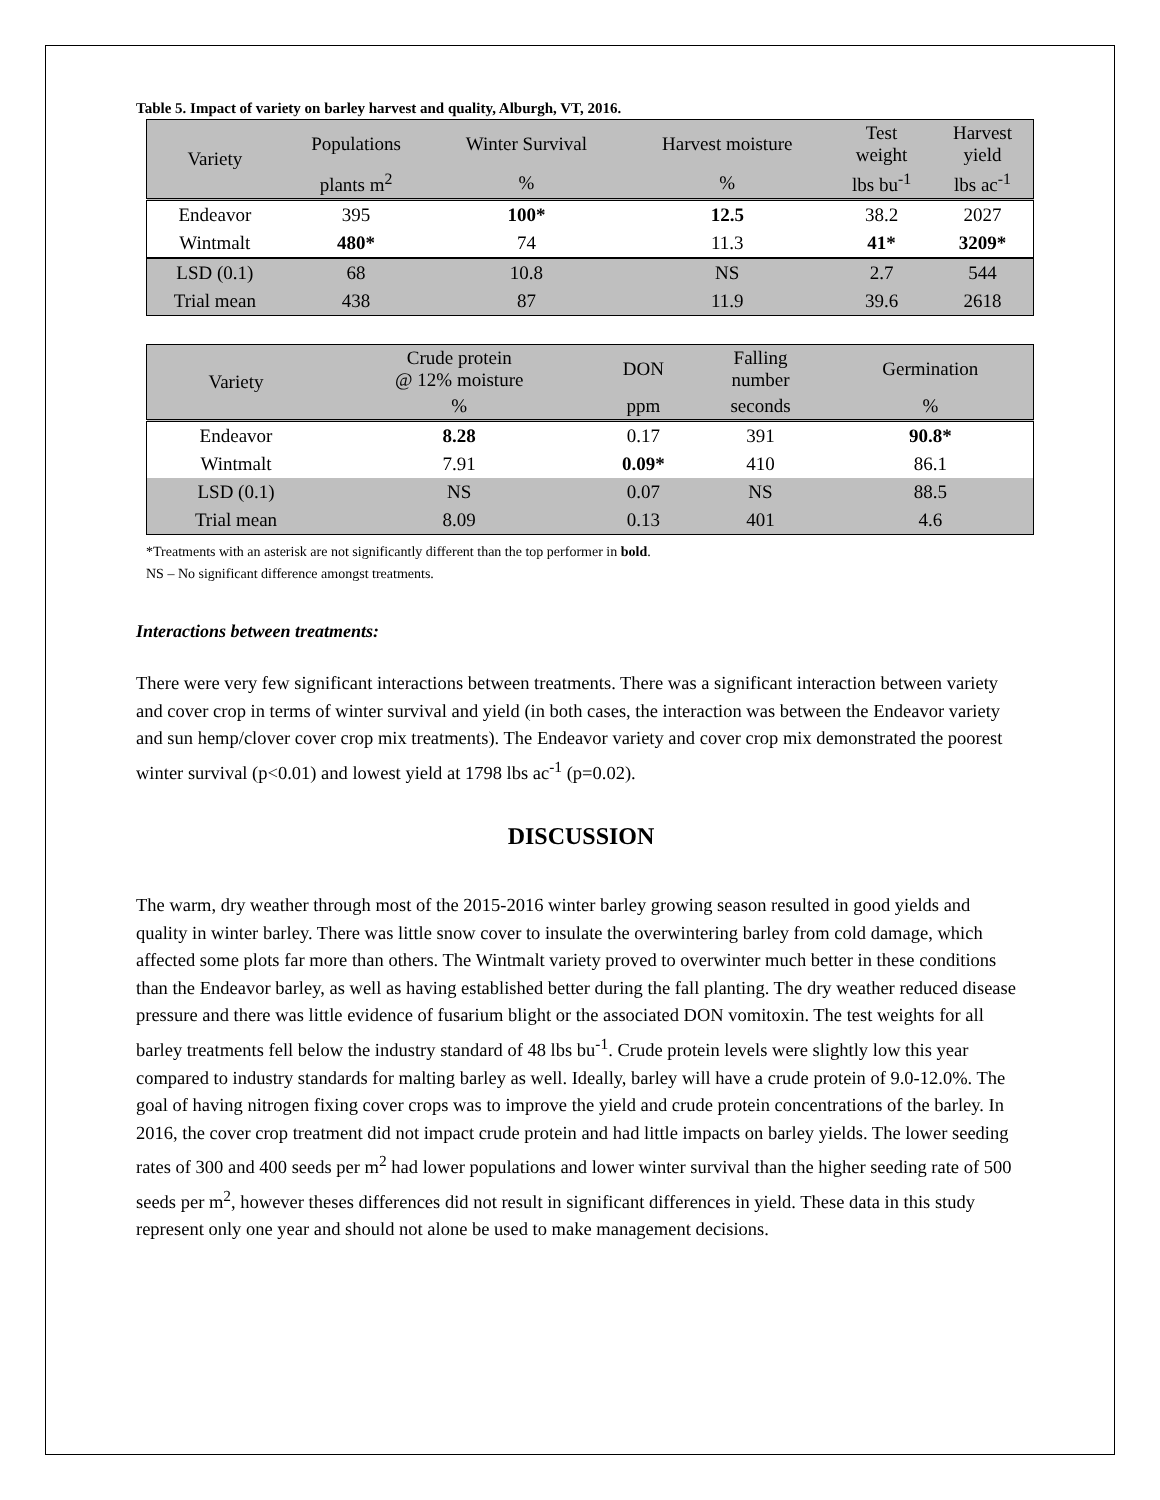Table 5. Impact of variety on barley harvest and quality, Alburgh, VT, 2016.
| Variety | Populations | Winter Survival | Harvest moisture | Test weight | Harvest yield |
| --- | --- | --- | --- | --- | --- |
| | plants m<sup>2</sup> | % | % | lbs bu<sup>-1</sup> | lbs ac<sup>-1</sup> |
| Endeavor | 395 | 100* | 12.5 | 38.2 | 2027 |
| Wintmalt | 480* | 74 | 11.3 | 41* | 3209* |
| LSD (0.1) | 68 | 10.8 | NS | 2.7 | 544 |
| Trial mean | 438 | 87 | 11.9 | 39.6 | 2618 |
| Variety | Crude protein @ 12% moisture | DON | Falling number | Germination |
| --- | --- | --- | --- | --- |
| | % | ppm | seconds | % |
| Endeavor | 8.28 | 0.17 | 391 | 90.8* |
| Wintmalt | 7.91 | 0.09* | 410 | 86.1 |
| LSD (0.1) | NS | 0.07 | NS | 88.5 |
| Trial mean | 8.09 | 0.13 | 401 | 4.6 |
*Treatments with an asterisk are not significantly different than the top performer in bold.
NS – No significant difference amongst treatments.
Interactions between treatments:
There were very few significant interactions between treatments. There was a significant interaction between variety and cover crop in terms of winter survival and yield (in both cases, the interaction was between the Endeavor variety and sun hemp/clover cover crop mix treatments). The Endeavor variety and cover crop mix demonstrated the poorest winter survival (p<0.01) and lowest yield at 1798 lbs ac<sup>-1</sup> (p=0.02).
DISCUSSION
The warm, dry weather through most of the 2015-2016 winter barley growing season resulted in good yields and quality in winter barley. There was little snow cover to insulate the overwintering barley from cold damage, which affected some plots far more than others. The Wintmalt variety proved to overwinter much better in these conditions than the Endeavor barley, as well as having established better during the fall planting. The dry weather reduced disease pressure and there was little evidence of fusarium blight or the associated DON vomitoxin. The test weights for all barley treatments fell below the industry standard of 48 lbs bu<sup>-1</sup>. Crude protein levels were slightly low this year compared to industry standards for malting barley as well. Ideally, barley will have a crude protein of 9.0-12.0%. The goal of having nitrogen fixing cover crops was to improve the yield and crude protein concentrations of the barley. In 2016, the cover crop treatment did not impact crude protein and had little impacts on barley yields. The lower seeding rates of 300 and 400 seeds per m<sup>2</sup> had lower populations and lower winter survival than the higher seeding rate of 500 seeds per m<sup>2</sup>, however theses differences did not result in significant differences in yield. These data in this study represent only one year and should not alone be used to make management decisions.